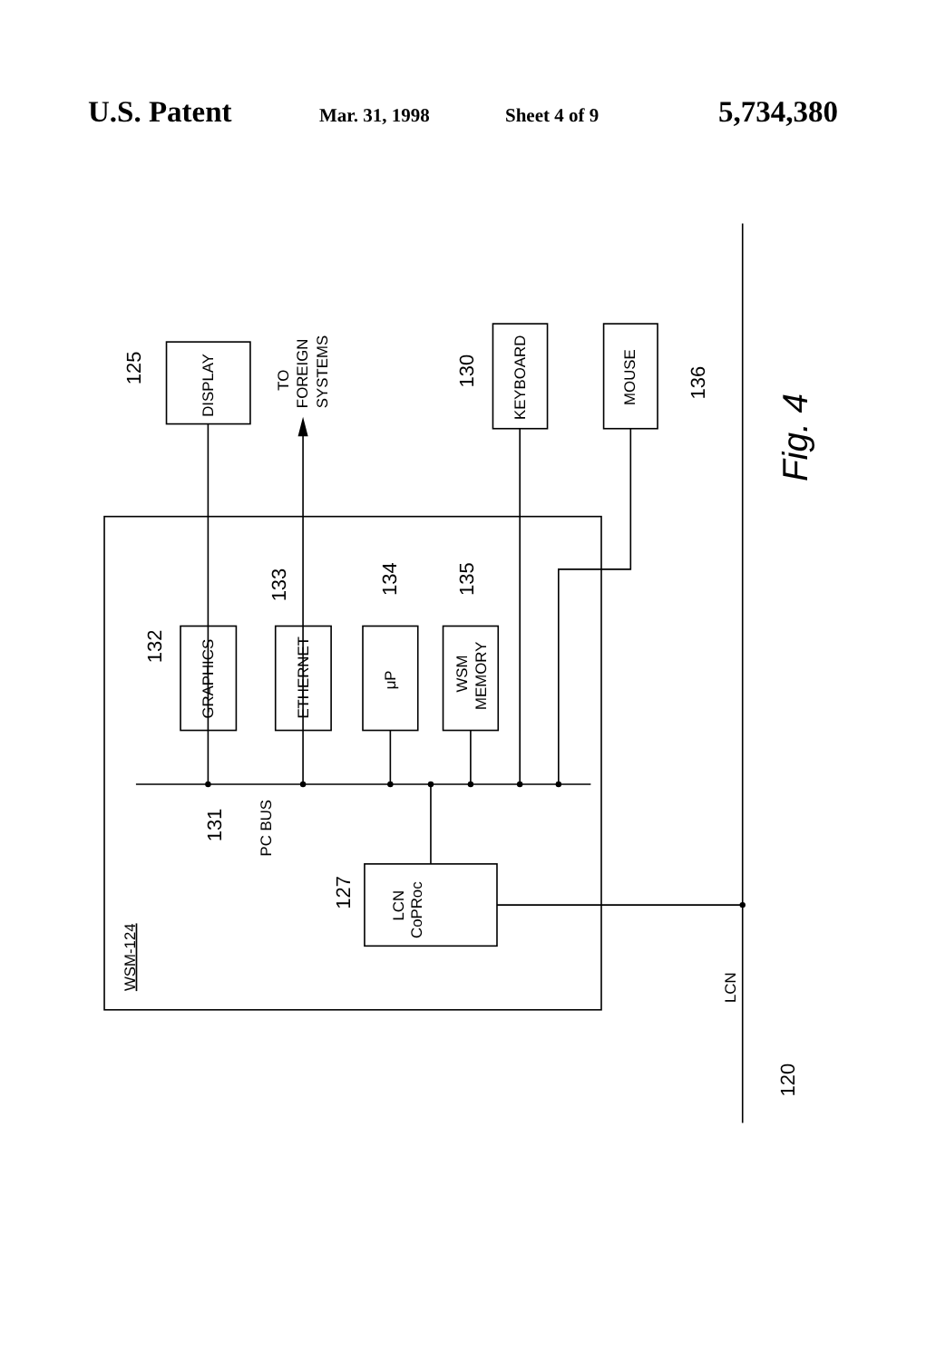U.S. Patent Mar. 31, 1998 Sheet 4 of 9 5,734,380
DISPLAY
TO
FOREIGN
SYSTEMS
KEYBOARD
MOUSE
GRAPHICS
ETHERNET
μP
WSM
MEMORY
LCN
CoPRoc
PC BUS
WSM-124
LCN
125
130
136
132
133
134
135
131
127
120
Fig. 4